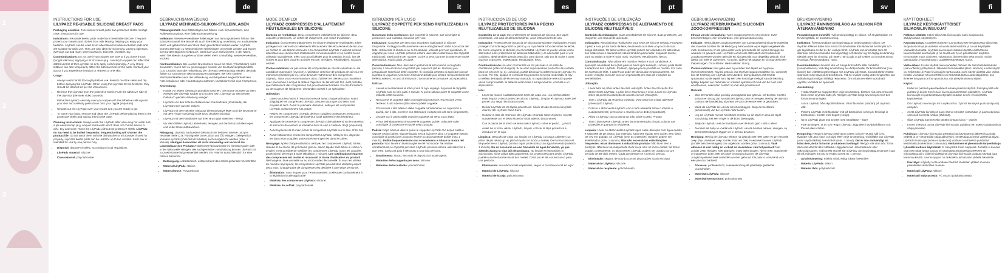1
2
3
en
INSTRUCTIONS FOR USE
LILYPADZ RE-USABLE SILICONE BREAST PADS
Packaging contains: Two silicone breast pads, two protective shells, storage case, instructions for use.
Indications: Reusable breast pads made from breathable silicone. The pads protect your breasts and clothes from milk leaking, helping you enjoy your freedom. LilyPadz can be used as an alternative to traditional breast pads and are suitable for daily use. They are also ideal for swimming, wearing tight tops, evenings out and many other occasions. Discreet, reusable, dry.
Contraindications: Do not use if your nipples are sore or if you have thrush (fungal infection). Applying a lot of cream (e.g. Lanolin) to nipples can affect the adhesiveness of the LilyPadz, so only apply cream sparingly. A very strong letdown can also temporarily affect the adhesiveness of the pads. Contact your doctor if you experience irritation or redness on the skin.
Usage:
Always wash hands thoroughly before use. Breasts must be clean and dry before applying the LilyPadz. When using the LilyPadz for the first time, they should be cleaned as per the instructions.
Remove the LilyPadz from the protective shells. Push the adhesive side of the LilyPadz (the inner side) outwards.
Place the LilyPadz centrally over your nipple with the adhesive side against your skin and carefully press down onto your nipple (important).
Smooth out the LilyPadz over your breast and you are ready to go!
To name your baby, remove and clean the LilyPadz before placing them in the protective shells and storing them in the case.
Cleaning instructions: Always wash the LilyPadz after use using hot water and a pH-neutral soap (e.g. a liquid hand wash which does not contain lotions or oils). Dry and store. Rinse the LilyPadz without the protective shells. LilyPadz do not need to be boiled frequently: frequent boiling will shorten the product life! Do not wash them with the dishwasher or microwave. If used for properly, LilyPadz breast pads can be used for up to two months. Each pair is intended for use by one person only.
Disposal: dispose of safely, according to local regulations
LilyPadz material: silicone
Case material: polycarbonate
de
GEBRAUCHSANWEISUNG
LILYPADZ MEHRWEG-SILIKON-STILLEINLAGEN
Packungsinhalt: Zwei Stilleinlagen aus Silikon, zwei Schutzschalen, eine Aufbewahrungsbox, eine Gebrauchsanweisung.
Indikation: Wiederverwendbare Stilleinlagen aus atmungsaktivem Silikon. Sie schützen sowohl Ihre Brüste als auch Ihre Kleidung zuverlässig vor auslaufender Milch und geben Ihnen ein Stück Ihrer gewohnten Freiheit wieder. LilyPadz können alternativ zu herkömmlichen Stilleinlagen verwendet werden und eignen sich für den täglichen Gebrauch. Ideal auch zum Schwimmen, in der Nacht, wenn Sie abends ausgehen und bei vielen mehr. Unauffällig, wiederverwendbar, trocken.
Kontraindikation: Bei wunden Brustwarzen sowie bei Soor (Pilzinfektion) nicht anwenden. Durch den zu grosszügigen Einsatz von Brustwarzenpflegemitteln (z.B. Lanolin) kann die Haftwirkung der LilyPadz beeinträchtigt werden, deshalb Salbe nur sparsam an den Brustwarzen auftragen. Bei sehr starkem Milchspendereflex kann die Haftwirkung vorübergehend eingeschränkt sein. Falls Irritationen oder Hautrötungen auftreten, kontaktieren Sie eine Fachperson.
Anwendung:
Hände vor jedem Gebrauch gründlich waschen. Die Brüste müssen vor dem Anlegen der LilyPadz sauber und trocken sein. LilyPadz vor dem ersten Gebrauch gemäss Anleitung reinigen.
LilyPadz von den Schutzschalen lösen. Die Haftseite (Innenseite) der LilyPadz nach aussen stülpen.
LilyPadz mit der Haftseite mittig auf die Brustwarze legen und die Brustwarze mit dem Finger vorsichtig in die Brust drücken (wichtig).
LilyPadz mit der Handfläche auf Ihrer Brust glatt streichen – fertig!
Vor dem Stillen LilyPadz abnehmen, reinigen, auf die Schutzschalen legen und in der Dose aufbewahren.
Reinigung: LilyPadz nach jedem Gebrauch mit heissem Wasser und pH-neutraler Seife (z.B. Flüssigseife ohne Lotion und Öl) reinigen. Gelegentlich können LilyPadz (ohne Schutzschalen) auch ausgekocht werden (max. 1 Minute). Häufiges Auskochen ist nicht notwendig und verkürzt die Lebensdauer des Produkts! Nicht ohne Schutzschale im Geschirrspüler oder in der Mikrowelle reinigen. Bei sachgemässer Handhabung können LilyPadz bis zu zwei Monate lang verwendet werden. Ein Paar ist ausschliesslich für eine Person bestimmt.
Entsorgung: unbedenklich, entsprechend den örtlich geltenden Vorschriften
Material LilyPadz: Silikon
Material Dose: Polycarbonat
fr
MODE D'EMPLOI
LILYPADZ COMPRESSES D'ALLAITEMENT RÉUTILISABLES EN SILICONE
Contenu de l'emballage: Deux compresses d'allaitement en silicone, deux coquilles protectrices, un coffret de rangement, une notice d'utilisation.
Indication: Compresses d'allaitement en silicone respirante réutilisables. Elles protègent vos seins et vos vêtements efficacement des écoulements de lait pour un confort et une liberté retrouvés. Les compresses LilyPadz s'utilisent comme alternative aux compresses d'allaitement conventionnelles et se prêtent à une utilisation quotidienne. Elles sont aussi idéales pour la natation, la nuit, lors de sorties et pour bien d'autres activités encore. Invisibles. Réutilisables. Toujours sèches.
Contre-indication: ne pas utiliser les compresses en cas de crevasses ou de candidose mammaire (mycose). L'utilisation intensive de produits de soin sur les mamelons (lanoline par ex.) peut diminuer l'adhérence des compresses LilyPadz. Nous vous recommandons donc d'utiliser les crèmes pour mamelons avec parcimonie. Lorsque le réflexe d'éjection du lait est très fort, il est possible que l'adhérence des compresses soit provisoirement réduite. En cas d'irritations ou de rougeurs de l'épiderme, demandez conseil à un spécialiste.
Utilisation:
Lavez-vous les mains à l'eau savonneuse avant chaque utilisation. Avant d'appliquer les compresses LilyPadz, assurez-vous que vos seins sont propres et secs. Avant la première utilisation, nettoyez les compresses LilyPadz conformément à la notice.
Retirez les compresses LilyPadz de leurs coquilles protectrices. Retournez les compresses LilyPadz de l'intérieur (côté adhérent) vers l'extérieur.
Appliquez le centre de la compresse LilyPadz (côté adhérent) sur le mamelon et enfoncez doucement le mamelon dans le sein à l'aide du doigt (important).
Avec la paume de la main, lissez la compresse LilyPadz sur le sein. C'est fini!
Avant l'allaitement, retirez les compresses LilyPadz, nettoyez-les, déposez-les dans leurs coquilles protectrices et rangez-les dans le coffret.
Nettoyage: Après chaque utilisation, nettoyez les compresses LilyPadz à l'eau chaude et au savon, de pH neutre (par ex. savon liquide sans lotion ni crème ni d'huile). Il est possible de stériliser les compresses LilyPadz (sans les coquilles protectrices) de temps à autre (ébullition 1 minute). Une stérilisation fréquente des compresses est inutile et raccourcit la durée d'utilisation du produit! Nettoyage au lave-vaisselle ou au micro-ondes déconseillé. Si vous les utilisez de manière appropriée, les compresses LilyPadz peuvent être utilisées jusqu'à deux mois. Chaque paire de compresses est destinée à une seule personne.
Élimination: sans risques pour l'environnement, à effectuer conformément à la législation locale applicable
Matériau des compresses LilyPadz: silicone
Matériau du coffret: polycarbonate
it
ISTRUZIONI PER L'USO
LILYPADZ COPPETTE PER SENO RIUTILIZZABILI IN SILICONE
Contenuto della confezione: due coppette in silicone, due conchiglie di protezione, una custodia, istruzioni per l'uso.
Indicazioni: Coppette per seno non assorbenti riutilizzabili in silicone traspirante. Proteggono efficacemente seni e abbigliamento dalla fuoriuscita del latte, restituendo la libertà a cui si era abituati. Indicate per l'uso quotidiano, le coppette per seno LilyPadz possono essere utilizzate in alternativa alle coppette tradizionali. Ideali anche per nuotare, uscire la sera, durante la notte e per molte altre attività. Riutilizzabili. Asciutte.
Controindicazioni: Non utilizzare in presenza di escoriazioni e mughetto (micosi). L'uso eccessivo di prodotti per capezzoli (ad es. lanolina) può pregiudicare l'adesività delle coppette. Si consiglia pertanto di applicare piccole quantità di unguento. Una forte emissione di latte può limitare temporaneamente l'effetto adesivo. In caso di irritazioni o arrossamenti consultare uno specialista.
Utilizzo:
Lavare accuratamente le mani prima di ogni impiego. Applicare le coppette LilyPadz solo su seni puliti e asciutti. Al primo utilizzo pulire le coppette come indicato nelle istruzioni.
Rimuovere le coppette dalle conchiglie di protezione. Rovesciare verso l'esterno il lato adesivo (lato interno) delle coppette.
Posizionare il lato adesivo delle coppette centralmente sul capezzolo e quindi, con il dito, premere con attenzione il capezzolo nel seno (importante).
Lisciare con il palmo della mano le coppette sul seno. Ecco fatto!
Prima dell'allattamento rimuovere le coppette, pulirle, collocarle sulle conchiglie di protezione e riporle nella custodia.
Pulizia: Dopo ciascun utilizzo pulire le coppette LilyPadz con acqua calda e sapone neutro (ad es. sapone liquido senza lozione e olio). Le coppette (senza conchiglie di protezione) possono essere occasionalmente bollite (max 1 minuto). Bollire frequentemente non è necessario e riduce la durata del prodotto! Non lavare in lavastoviglie né nel microonde. Se trattate correttamente, le coppette per seno LilyPadz possono essere utilizzate fino a due mesi. Ciascuna paio è destinato a una sola persona.
Smaltimento: sicuro, secondo le disposizioni locali vigenti.
Materiale delle coppette per seno: silicone
Materiale della custodia: policarbonato
es
INSTRUCCIONES DE USO
LILYPADZ PROTECTORES PARA PECHO REUTILIZABLES DE SILICONA
Contenido de la caja: Dos protectores de lactancia de silicona, dos tapas protectoras, una caja de almacenamiento, unas instrucciones de uso.
Indicación: Protectores de lactancia de silicona transpirable reutilizables. Podrá proteger con toda seguridad su pecho y su ropa frente a los derrames de leche, así como recuperar la libertad y la normalidad. LilyPadz se puede utilizar como alternativa a los protectores de lactancia habituales y es adecuado para el uso cotidiano. Ideal también para la natación, para dormir, salir por la noche y otras muchas ocasiones. Indetectable. Reutilizable. Seco.
Contraindicación: no usar con heridas en los pezones ni en caso de candidiasis (infección fúngica). Si se usan copiosamente productos de cuidado para los pezones (p. ej. Lanolina), puede disminuir la adherencia de LilyPadz en la zona. Por ello, aplique la crema de los pezones en forma moderada. Si hay un reflejo de bajada de leche muy marcado, la capacidad de retención puede verse comprometida. Si detecta irritaciones o enrojecimiento, consulte a un especialista.
Uso:
Lavar las manos cuidadosamente antes de cada uso. Los pechos deben estar limpios y secos antes de colocar LilyPadz. Limpiar el LilyPadz antes del primer uso según las instrucciones.
Retirar LilyPadz de las tapas protectoras. Sacar el lado de retención (lado interno) del LilyPadz hacia fuera.
Colocar el lado de retención del LilyPadz centrado sobre el pezón. Apretar suavemente con el dedo el pezón hacia adentro (importante).
Con la palma de la mano se estira bien LilyPadz sobre el pecho... ¡y listo!
Antes de la toma, retirar LilyPadz, limpiar, colocar la tapa protectora e introducir en la caja.
Limpieza: Después de cada uso limpiar los LilyPadz con agua caliente y un jabón de pH neutro (p. ej. jabón líquido sin loción y aceite). De forma ocasional se puede hervir LilyPadz (sin las tapas protectoras) con agua hirviendo (máximo 1 minuto). No es necesario un uso frecuente de agua hirviendo, ya que además acorta la vida útil del producto. No limpiar en lavavajillas ni microondas. Si se utiliza adecuadamente, los protectores para pecho LilyPadz pueden usarse durante hasta dos meses. Cada par es de uso exclusivo para una persona.
Eliminación: sin indicaciones especiales, según la normativa local en vigor
Material de LilyPadz: silicona
Material de la caja: policarbonato
pt
INSTRUÇÕES DE UTILIZAÇÃO
LILYPADZ COMPRESSAS DE ALEITAMENTO DE SILICONE REUTILIZÁVEIS
Conteúdo da embalagem: Duas almofadinhas de silicone, duas protetores, um recipiente, um manual de utilização.
Indicações: Almofadinhas reutilizáveis para seios de silicone arejado. Protegem o peito e a roupa da saída de leite, devolvendo a mulher um pouco da sua antiga liberdade. Os absorventes LilyPadz podem ser utilizados em alternativa aos tradicionais e diariamente. Ideais também para nadar, enquanto dorme, para as saídas à noite e muito mais. Invisíveis. Reutilizáveis. Secos.
Contraindicação: Não utilizar em mamilos feridos e com candidíase. A aplicação abundante de loções para os seios (por exemplo, Lanolin) pode afetar a aderência dos LilyPadz. Portanto, aplique pouca pomada no mamilo. Em caso de excesso de leite, a aderência pode ser diminuída temporariamente. Se ocorrer irritação consulte com um especialista em caso de irritações ou vermelhidões.
Utilização:
Lavar bem as mãos antes de cada utilização. Antes da colocação dos absorventes LilyPadz, o peito deve estar limpo e seco. Lavar os LilyPadz antes da primeira utilização de acordo com as instruções.
Tirar o LilyPadz da respetiva proteção. Virar para fora o lado aderente (interior) do LilyPadz.
Colocar o absorvente LilyPadz com o lado aderente sobre o mamilo e, cuidadosamente, pressionar o mamilo com o dedo (importante).
Alisar o LilyPadz com a palma da mão sobre o peito. Pronto!
Tirar o absorvente LilyPadz antes da amamentação, limpar, colocar nas proteções e guardar no recipiente.
Limpeza: Lavar os absorventes LilyPadz após cada utilização com água quente e sabonete de pH neutro (por exemplo, sabonete líquido sem loções nem óleo). De vez em quando, os LilyPadz (sem as proteções) também podem ser esterilizados (máx. 1 minuto). Não são necessárias esterilizações frequentes; estas diminuem a vida útil do produto! Não lavar sem a proteção. Não lavar na máquina de lavar louça nem no micro-ondas. Se forem usados corretamente, os absorventes LilyPadz podem ser usados por um período de até dois meses. Cada par destina-se a uma só pessoa.
Eliminação: segura, de acordo com as disposições locais em vigor
Material do LilyPadz: silicone
Material do recipiente: policarbonato
nl
GEBRUIKSAANWIJZING
LILYPADZ HERBRUIKBARE SILICONEN ZOOGKOMPRESSEN
Inhoud van de verpakking: Twee zoogkompressen van silicone, twee beschermkapjes, een bewaardoos, een gebruiksaanwijzing.
Indicatie: Herbruikbare zoogkompressen van luchtdoorlatend siliconenmateriaal die zowel de borsten als de kleding op betrouwbare wijze tegen weglekkende melk beschermen en de gebruikster weer grotendeels de vrijheid teruggeven waaraan ze gewend was. LilyPadz kunnen als alternatief voor traditionele zoogkompressen worden gebruikt en zijn geschikt voor dagelijks gebruik. Ook ideaal om mee te zwemmen, 's nachts, tijdens het uitgaan en bij nog veel meer toepassingen. Onzichtbaar. Herbruikbaar. Droog.
Contra-indicatie: Niet gebruiken bij wonden aan tepels en bij spruw (schimmelinfectie). Royaal gebruik van tepelverzorgingsmiddelen (bv. Lanoline) kan de hechting van LilyPadz beïnvloeden, breng daarom zalf slechts spaarzaam op de tepels aan. Bij een zeer krachtige melkgift kan de hechting tijdelijk beperkt zijn. Wanneer er irritaties optreden of rood van de huid rood wordt/wezen, neem dan contact op met een professional.
Gebruik:
Was de handen altijd grondig voorafgaand aan gebruik. De borsten moeten schoon en droog zijn voordat de LilyPadz aan te brengen. Reinig de LilyPadz conform de handleiding alvorens ze voor de eerste keer te gebruiken.
Maak de LilyPadz los van de beschermkapjes. Stulp de hechtkant (binnenkant) van de LilyPadz naar buiten.
Leg de LilyPadz met de hechtkant centraal op de tepel en druk de tepel voorzichtig met een vinger in de borst (belangrijk).
Strijk de LilyPadz met de handpalm over de borst glad – dat is alles!
Alvorens de baby te voeden de LilyPadz van de borsten nemen, reinigen, op de beschermkapjes leggen en in de box bewaren.
Reiniging: Reinig de LilyPadz telkens na gebruik met heet water en pH-neutrale zeep (bijv. vloeibare zeep zonder lotion en olie). Eventueel kunnen LilyPadz (zonder beschermkapjes) ook uitgekookt worden (max. 1 minuut). Vaak uitkoken is niet nodig en verkort de levensduur van het product! Niet zonder zeep reinigen. Niet afdrogen, maar laten drogen. Niet in een vaatwasser of magnetron doen. Met de juiste verzorging kunnen de LilyPadz zoogkompressen twee maanden worden gebruikt. Elk paar is uitsluitend voor één persoon bedoeld.
Afvoeren: probleemloos, overeenkomstig de plaatselijk geldende voorschriften
Materiaal LilyPadz: silicone
Materiaal bewaardoos: polycarbonaat
sv
BRUKSANVISNING
LILYPADZ ÅMNINGSINLÄGG AV SILIKON FÖR ÅTERANVÄNDNING
Förpackningens innehåll: Två amningsinlägg av silikon, två skyddsskålar, en förvaringslåda, en bruksanvisning.
Indikation: Återanvändbara amningsinlägg av andningsaktivt silikon. De skyddar effektivt både dina bröst och dina kläder från läckande bröstmjölk och ger dig tillbaka en del av din vanliga frihet. LilyPadz kan användas som ett alternativ till konventionella amningsinlägg och lämpar sig för daglig användning. Idealisk även för simning, på natten, när du går ut på kvällen och mycket annat. Osynliga. Återanvändbara. Torra.
Kontraindikation: Använd inte vid såriga bröstvårtor eller candidos (svampinfektion). Vid riklig användning av vårdprodukter för bröstvårtorna (t.ex. lanolin) kan vidhäftningsförmågan hos LilyPadz påverkas, använd därför endast sparsamt med salva på bröstvårtorna. Vid en mycket kraftig utdrivningsreflex kan vidhäftningsförmågan tillfälligt reduceras. Om irritationer eller hudrodnad uppstår, kontakta en specialist.
Användning:
Tvätta händerna noggrant före varje användning. Brösten ska vara rena och torra innan LilyPadz sätts på. Rengör LilyPadz enligt anvisningen före den första användningen.
Lossa LilyPadz från skyddsskålarna. Vänd fästsidan (insidan) på LilyPadz utåt.
Placera LilyPadz med fästsidan mitt på bröstvårtan och tryck försiktigt in bröstvårtan i bröstet med fingret (viktigt).
Stryk LilyPadz plant mot bröstet med handflatan – klart!
Före amningen, ta av och rengör LilyPadz, lägg dem i skyddsskålarna och förvara dem i lådan.
Rengöring: Rengör LilyPadz med varmt vatten och pH-neutral tvål (t.ex. flytande tvål utan lotion och olja) efter varje användning. Vid tillfälle kan LilyPadz (utan skyddsskålar) även kokas (max. 1 minut). Det är inte nödvändigt att koka dem, detta förkortar produktens livslängd! Rengör inte utan tvål. Torka dem inte utan låt dem lufttorka. Lägg dem inte i diskmaskinen eller mikrovågsugnen. Vid korrekt skötsel kan LilyPadz amningsinlägg användas i upp till två månader. Ett par är endast avsett för 1 person.
Avfallshantering: riskfritt avfall, enligt lokala föreskrifter
Material LilyPadz: silikon
Material låda: polykarbonat
fi
KÄYTTÖOHJEET
LILYPADZ KESTOKÄYTTÖISET SILIKONILIIVINSUOJAT
Pakkaus sisältää: Kaksi silikonista liivinsuojaa, kaksi suojakuorta, säilytysrasian, käyttöohjeet.
Käyttötarkoitus: Uudelleen käytetty suorituskykyiset hengittävästä silikonista. Suojaavat rintoja ja vaatteita valuvalta äidinmaidolta ja tuovat käyttäjälle vapauden tunnetta. LilyPadz-liivinsuojat voidaan käyttää vaihtoehtona tavanomaisille liivinsuojille ja ne soveltuvat hyvin päivittäiseen käyttöön. Erinomaiset myös uimiseen, yökäyttöön, iltamenoihin sekä moniin muihin tarkoituksiin. Huomaamaton. Uudelleenkäytettävä. Kuiva.
Vasta-aiheet: Ei saa käyttää rikkoutuneiden nännien tai sammastulehduksen (sieni-infektio) yhteydessä. Nännien hoitoaineiden (esim. lanoliini) runsas käyttö voi heikentää LilyPadz-liivinsuojien tarttuvuutta, joten käytä voidetta vain vähän. Erittäin voimakas herumisrefleksi voi heikentää tarttuvuutta tilapäisesti. Jos ilmenee ärsytystä tai ihon punoitusta, ota yhteyttä asiantuntijaan.
Käyttö:
Kädet on pestävä perusteellisesti ennen jokaista käyttöä. Rintojen pitää olla puhtaat ja kuivat ennen kuin liivinsuojat asetetaan paikalleen. LilyPadz-liivinsuojat on puhdistettava ohjeiden mukaan ennen ensimmäistä käyttökertaa.
Ota LilyPadz-liivinsuojat irti suojakuorista. Työnnä kiinnitysä puoli (sisäpuoli) ulospäin.
Aseta LilyPadz kiinnittyvä puoli nännin keskelle rintanaikan ja paina nänniäsi varovasti sormella rintaan (tärkeää).
Silitä LilyPadz kämmenellä sileäksi rintaan kiinni – valmis!
Ennen imetystä poista LilyPadz-liivinsuojat, puhdista ne, aseta suojakuoriin ja säilytysrasiaan.
Puhdistus: LilyPadz-liivinsuojat pestään joka käyttökerran jälkeen kuumalla vedellä ja pH-neutraalilla saippualla (esim. nestesaippua ilman voiteita ja öljyä). LilyPadz-liivinsuojat (ilman suojakuoria) voidaan tarvittaessa puhdistaa keittämällä (korkeintaan 1 minuutin). Keittäminen ei yleensä ole tarpeellista ja lyhentää tuotteen käyttöikää! Ei saa pestä ilman saippuaa. Tuotetta ei kuivata vaan sen pitää antaa kuivua. Ei saa laittaa astianpesukoneeseen tai mikroaaltouuniin. Oikein hoidettuina LilyPadz-liivinsuojia voidaan käyttää jopa kaksi kuukautta. Liivinsuojapari on tarkoitettu ainoastaan yhdelle henkilölle.
Kierrätys: Käytetty tuote voidaan hävittää tavallisen jätteen mukana paikallisten säädösten mukaan
Materiaali LilyPadz: silikoni
Materiaali säilytysrasia: PC muovi (polykarbonaatti)